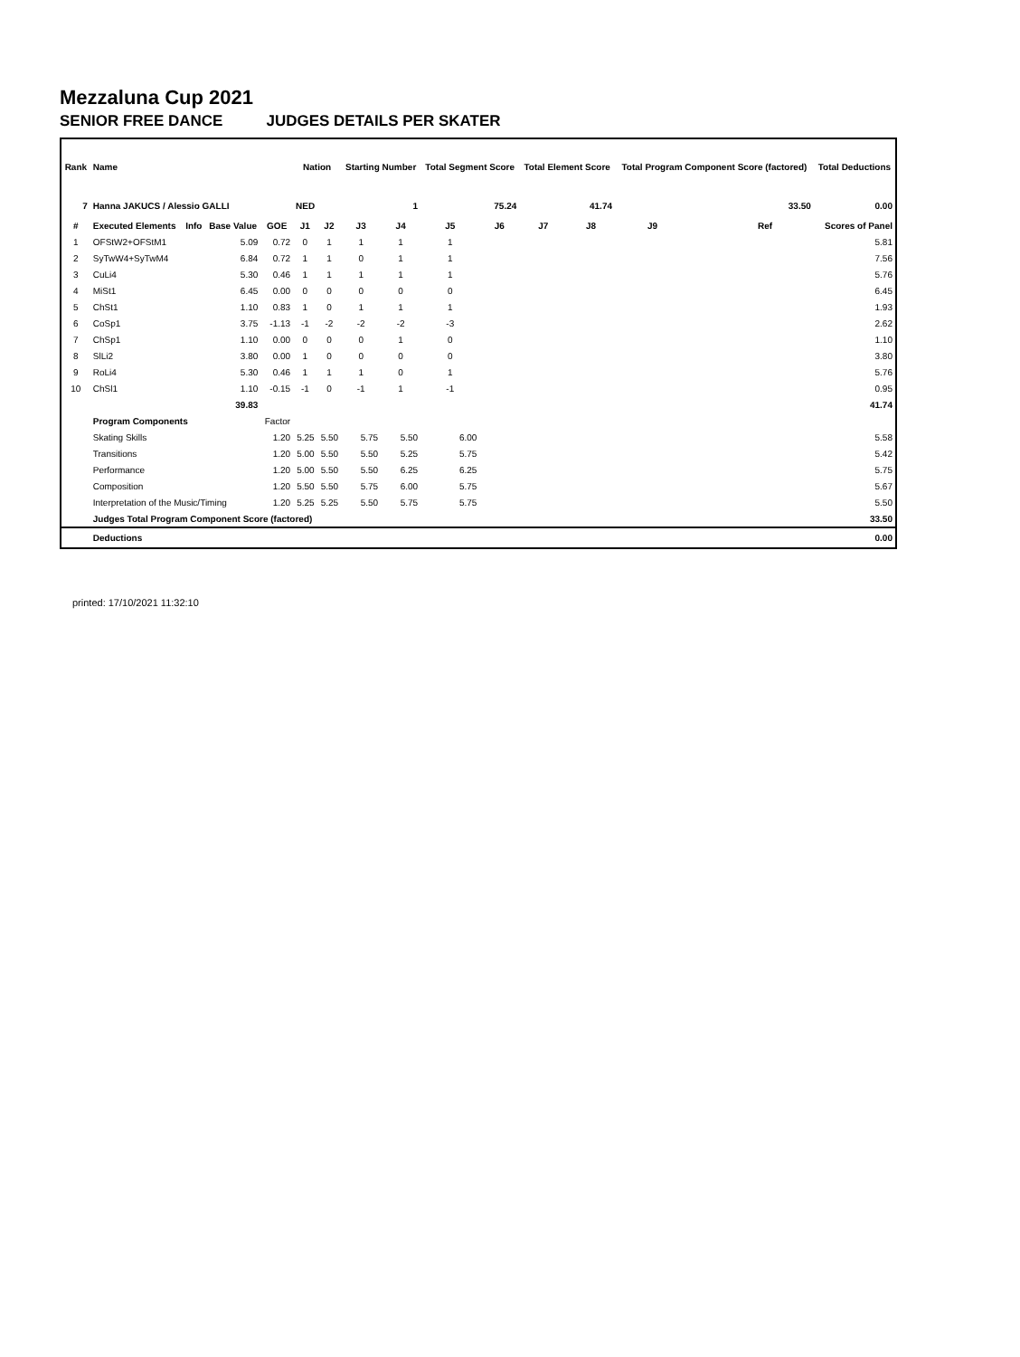Mezzaluna Cup 2021
SENIOR FREE DANCE JUDGES DETAILS PER SKATER
| Rank | Name | | | | Nation | | Starting Number | | Total Segment Score | | Total Element Score | | Total Program Component Score (factored) | | | Total Deductions |
| --- | --- | --- | --- | --- | --- | --- | --- | --- | --- | --- | --- | --- | --- | --- | --- | --- |
| 7 | Hanna JAKUCS / Alessio GALLI | | | | NED | | 1 | | 75.24 | | 41.74 | | 33.50 | | | 0.00 |
| # | Executed Elements | Info | Base Value | GOE | J1 | J2 | J3 | J4 | J5 | J6 | J7 | J8 | J9 | | Ref | Scores of Panel |
| 1 | OFStW2+OFStM1 | | 5.09 | 0.72 | 0 | 1 | 1 | 1 | 1 | | | | | | | 5.81 |
| 2 | SyTwW4+SyTwM4 | | 6.84 | 0.72 | 1 | 1 | 0 | 1 | 1 | | | | | | | 7.56 |
| 3 | CuLi4 | | 5.30 | 0.46 | 1 | 1 | 1 | 1 | 1 | | | | | | | 5.76 |
| 4 | MiSt1 | | 6.45 | 0.00 | 0 | 0 | 0 | 0 | 0 | | | | | | | 6.45 |
| 5 | ChSt1 | | 1.10 | 0.83 | 1 | 0 | 1 | 1 | 1 | | | | | | | 1.93 |
| 6 | CoSp1 | | 3.75 | -1.13 | -1 | -2 | -2 | -2 | -3 | | | | | | | 2.62 |
| 7 | ChSp1 | | 1.10 | 0.00 | 0 | 0 | 0 | 1 | 0 | | | | | | | 1.10 |
| 8 | SlLi2 | | 3.80 | 0.00 | 1 | 0 | 0 | 0 | 0 | | | | | | | 3.80 |
| 9 | RoLi4 | | 5.30 | 0.46 | 1 | 1 | 1 | 0 | 1 | | | | | | | 5.76 |
| 10 | ChSl1 | | 1.10 | -0.15 | -1 | 0 | -1 | 1 | -1 | | | | | | | 0.95 |
| | | | 39.83 | | | | | | | | | | | | | 41.74 |
| | Program Components | | | Factor | | | | | | | | | | | | |
| | Skating Skills | | | 1.20 | 5.25 | 5.50 | 5.75 | 5.50 | 6.00 | | | | | | | 5.58 |
| | Transitions | | | 1.20 | 5.00 | 5.50 | 5.50 | 5.25 | 5.75 | | | | | | | 5.42 |
| | Performance | | | 1.20 | 5.00 | 5.50 | 5.50 | 6.25 | 6.25 | | | | | | | 5.75 |
| | Composition | | | 1.20 | 5.50 | 5.50 | 5.75 | 6.00 | 5.75 | | | | | | | 5.67 |
| | Interpretation of the Music/Timing | | | 1.20 | 5.25 | 5.25 | 5.50 | 5.75 | 5.75 | | | | | | | 5.50 |
| | Judges Total Program Component Score (factored) | | | | | | | | | | | | | | | 33.50 |
| | Deductions | | | | | | | | | | | | | | | 0.00 |
printed: 17/10/2021 11:32:10